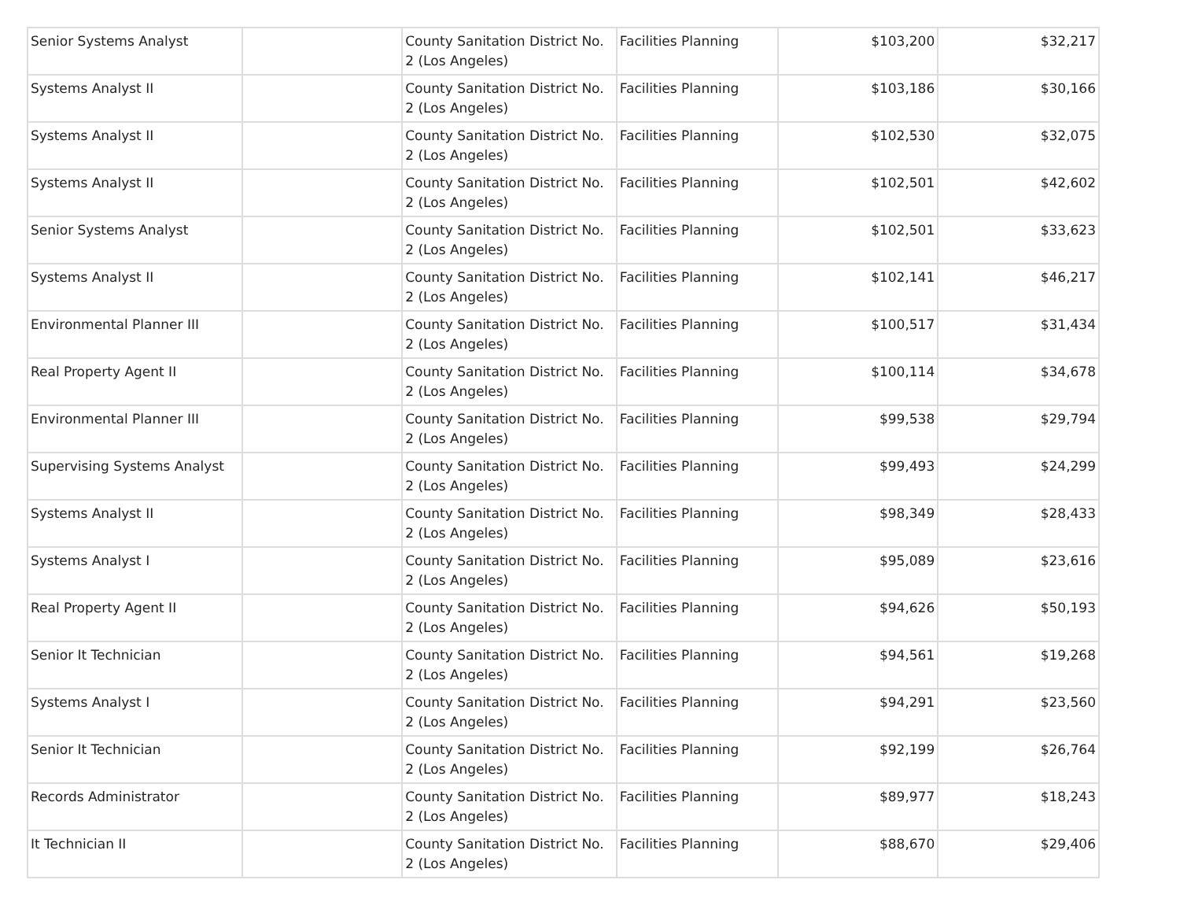| Senior Systems Analyst | | County Sanitation District No. 2 (Los Angeles) | Facilities Planning | $103,200 | $32,217 |
| Systems Analyst II | | County Sanitation District No. 2 (Los Angeles) | Facilities Planning | $103,186 | $30,166 |
| Systems Analyst II | | County Sanitation District No. 2 (Los Angeles) | Facilities Planning | $102,530 | $32,075 |
| Systems Analyst II | | County Sanitation District No. 2 (Los Angeles) | Facilities Planning | $102,501 | $42,602 |
| Senior Systems Analyst | | County Sanitation District No. 2 (Los Angeles) | Facilities Planning | $102,501 | $33,623 |
| Systems Analyst II | | County Sanitation District No. 2 (Los Angeles) | Facilities Planning | $102,141 | $46,217 |
| Environmental Planner III | | County Sanitation District No. 2 (Los Angeles) | Facilities Planning | $100,517 | $31,434 |
| Real Property Agent II | | County Sanitation District No. 2 (Los Angeles) | Facilities Planning | $100,114 | $34,678 |
| Environmental Planner III | | County Sanitation District No. 2 (Los Angeles) | Facilities Planning | $99,538 | $29,794 |
| Supervising Systems Analyst | | County Sanitation District No. 2 (Los Angeles) | Facilities Planning | $99,493 | $24,299 |
| Systems Analyst II | | County Sanitation District No. 2 (Los Angeles) | Facilities Planning | $98,349 | $28,433 |
| Systems Analyst I | | County Sanitation District No. 2 (Los Angeles) | Facilities Planning | $95,089 | $23,616 |
| Real Property Agent II | | County Sanitation District No. 2 (Los Angeles) | Facilities Planning | $94,626 | $50,193 |
| Senior It Technician | | County Sanitation District No. 2 (Los Angeles) | Facilities Planning | $94,561 | $19,268 |
| Systems Analyst I | | County Sanitation District No. 2 (Los Angeles) | Facilities Planning | $94,291 | $23,560 |
| Senior It Technician | | County Sanitation District No. 2 (Los Angeles) | Facilities Planning | $92,199 | $26,764 |
| Records Administrator | | County Sanitation District No. 2 (Los Angeles) | Facilities Planning | $89,977 | $18,243 |
| It Technician II | | County Sanitation District No. 2 (Los Angeles) | Facilities Planning | $88,670 | $29,406 |